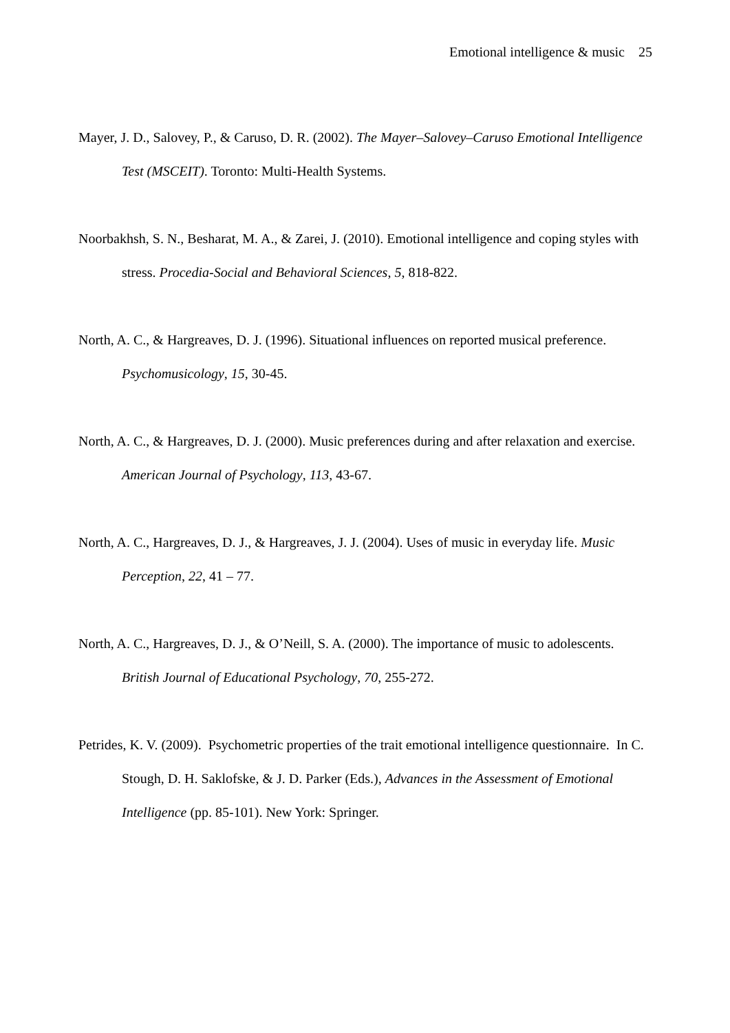Emotional intelligence & music 25
Mayer, J. D., Salovey, P., & Caruso, D. R. (2002). The Mayer–Salovey–Caruso Emotional Intelligence Test (MSCEIT). Toronto: Multi-Health Systems.
Noorbakhsh, S. N., Besharat, M. A., & Zarei, J. (2010). Emotional intelligence and coping styles with stress. Procedia-Social and Behavioral Sciences, 5, 818-822.
North, A. C., & Hargreaves, D. J. (1996). Situational influences on reported musical preference. Psychomusicology, 15, 30-45.
North, A. C., & Hargreaves, D. J. (2000). Music preferences during and after relaxation and exercise. American Journal of Psychology, 113, 43-67.
North, A. C., Hargreaves, D. J., & Hargreaves, J. J. (2004). Uses of music in everyday life. Music Perception, 22, 41 – 77.
North, A. C., Hargreaves, D. J., & O’Neill, S. A. (2000). The importance of music to adolescents. British Journal of Educational Psychology, 70, 255-272.
Petrides, K. V. (2009). Psychometric properties of the trait emotional intelligence questionnaire. In C. Stough, D. H. Saklofske, & J. D. Parker (Eds.), Advances in the Assessment of Emotional Intelligence (pp. 85-101). New York: Springer.